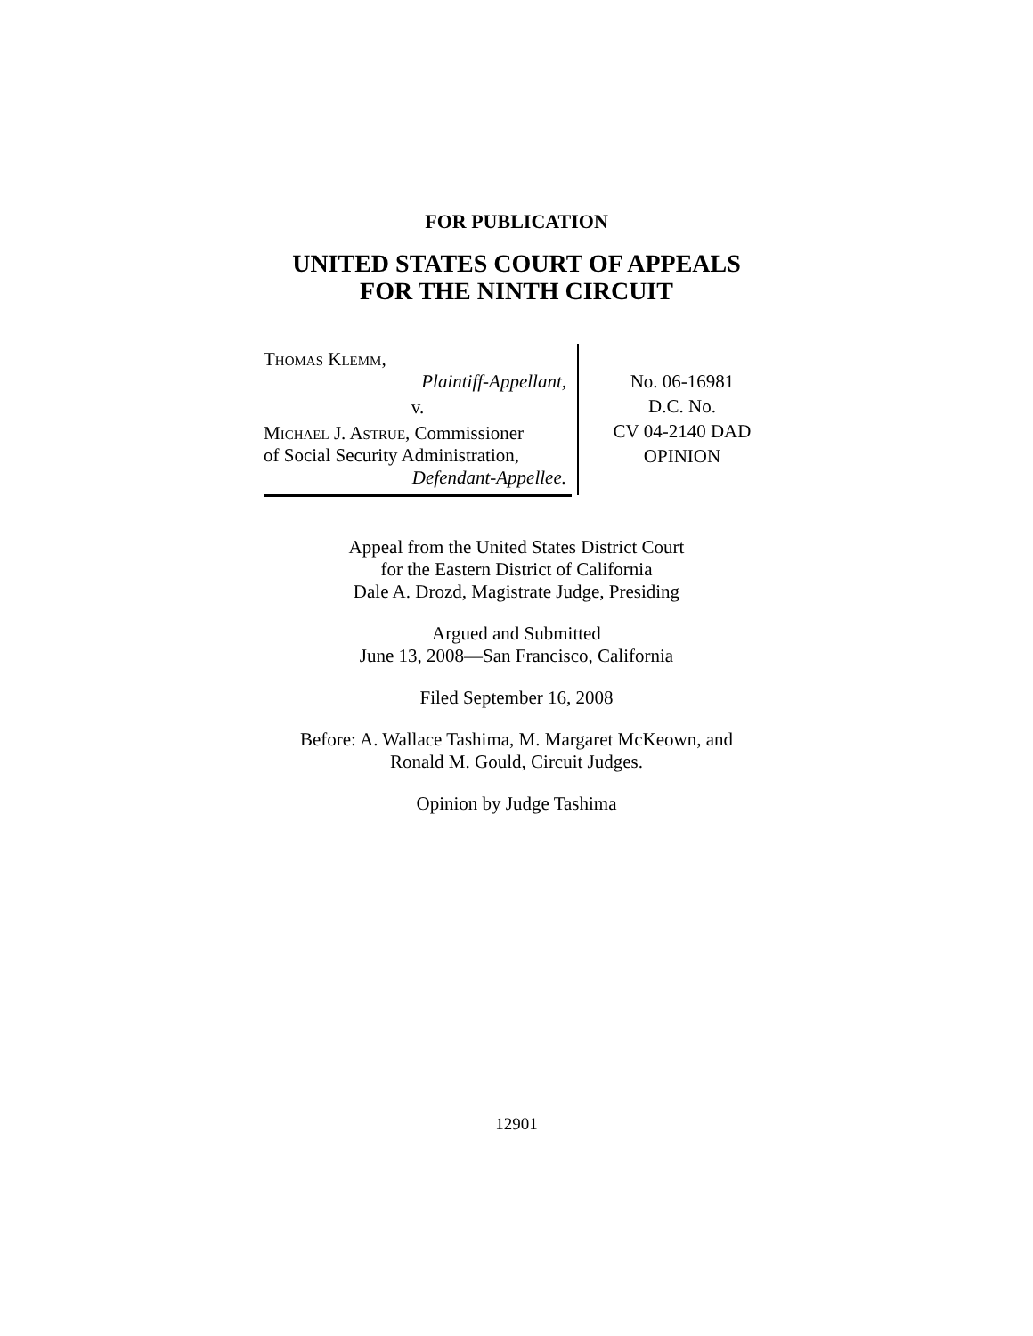FOR PUBLICATION
UNITED STATES COURT OF APPEALS
FOR THE NINTH CIRCUIT
Thomas Klemm,
Plaintiff-Appellant,
v.
Michael J. Astrue, Commissioner
of Social Security Administration,
Defendant-Appellee.
No. 06-16981
D.C. No.
CV 04-2140 DAD
OPINION
Appeal from the United States District Court
for the Eastern District of California
Dale A. Drozd, Magistrate Judge, Presiding
Argued and Submitted
June 13, 2008—San Francisco, California
Filed September 16, 2008
Before: A. Wallace Tashima, M. Margaret McKeown, and
Ronald M. Gould, Circuit Judges.
Opinion by Judge Tashima
12901